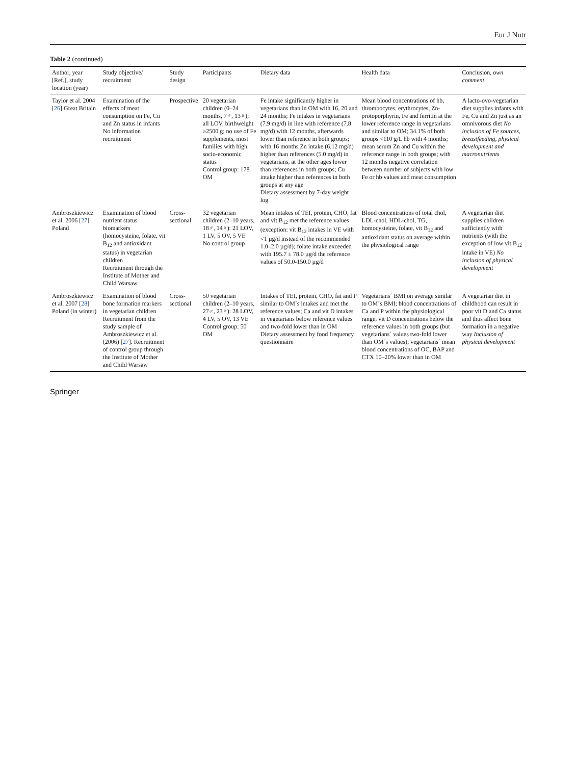Eur J Nutr
Table 2 (continued)
| Author, year [Ref.], study location (year) | Study objective/ recruitment | Study design | Participants | Dietary data | Health data | Conclusion, own comment |
| --- | --- | --- | --- | --- | --- | --- |
| Taylor et al. 2004 [ 26 ] Great Britain | Examination of the effects of meat consumption on Fe, Cu and Zn status in infants No information recruitment | Prospective | 20 vegetarian children (0–24 months, 7♂, 13♀); all LOV, birthweight ≥2500 g; no use of Fe supplements, most families with high socio-economic status Control group: 178 OM | Fe intake significantly higher in vegetarians than in OM with 16, 20 and 24 months; Fe intakes in vegetarians (7.9 mg/d) in line with reference (7.8 mg/d) with 12 months, afterwards lower than reference in both groups; with 16 months Zn intake (6.12 mg/d) higher than references (5.0 mg/d) in vegetarians, at the other ages lower than references in both groups; Cu intake higher than references in both groups at any age Dietary assessment by 7-day weight log | Mean blood concentrations of hb, thrombocytes, erythrocytes, Zn-protoporphyrin, Fe and ferritin at the lower reference range in vegetarians and similar to OM; 34.1% of both groups <110 g/L hb with 4 months; mean serum Zn and Cu within the reference range in both groups; with 12 months negative correlation between number of subjects with low Fe or hb values and meat consumption | A lacto-ovo-vegetarian diet supplies infants with Fe, Cu and Zn just as an omnivorous diet No inclusion of Fe sources, breastfeeding, physical development and macronutrients |
| Ambroszkiewicz et al. 2006 [ 27 ] Poland | Examination of blood nutrient status biomarkers (homocysteine, folate, vit B<sub>12</sub> and antioxidant status) in vegetarian children Recruitment through the Institute of Mother and Child Warsaw | Cross-sectional | 32 vegetarian children (2–10 years, 18♂, 14♀): 21 LOV, 1 LV, 5 OV, 5 VE No control group | Mean intakes of TEI, protein, CHO, fat and vit B<sub>12</sub> met the reference values (exception: vit B<sub>12</sub> intakes in VE with <1 µg/d instead of the recommended 1.0–2.0 µg/d); folate intake exceeded with 195.7 ± 78.0 µg/d the reference values of 50.0-150.0 µg/d | Blood concentrations of total chol, LDL-chol, HDL-chol, TG, homocysteine, folate, vit B<sub>12</sub> and antioxidant status on average within the physiological range | A vegetarian diet supplies children sufficiently with nutrients (with the exception of low vit B<sub>12</sub> intake in VE) No inclusion of physical development |
| Ambroszkiewicz et al. 2007 [ 28 ] Poland (in winter) | Examination of blood bone formation markers in vegetarian children Recruitment from the study sample of Ambroszkiewicz et al. (2006) [ 27 ]. Recruitment of control group through the Institute of Mother and Child Warsaw | Cross-sectional | 50 vegetarian children (2–10 years, 27♂, 23♀): 28 LOV, 4 LV, 5 OV, 13 VE Control group: 50 OM | Intakes of TEI, protein, CHO, fat and P similar to OM´s intakes and met the reference values; Ca and vit D intakes in vegetarians below reference values and two-fold lower than in OM Dietary assessment by food frequency questionnaire | Vegetarians´ BMI on average similar to OM´s BMI; blood concentrations of Ca and P within the physiological range, vit D concentrations below the reference values in both groups (but vegetarians´ values two-fold lower than OM´s values); vegetarians´ mean blood concentrations of OC, BAP and CTX 10–20% lower than in OM | A vegetarian diet in childhood can result in poor vit D and Ca status and thus affect bone formation in a negative way Inclusion of physical development |
Springer